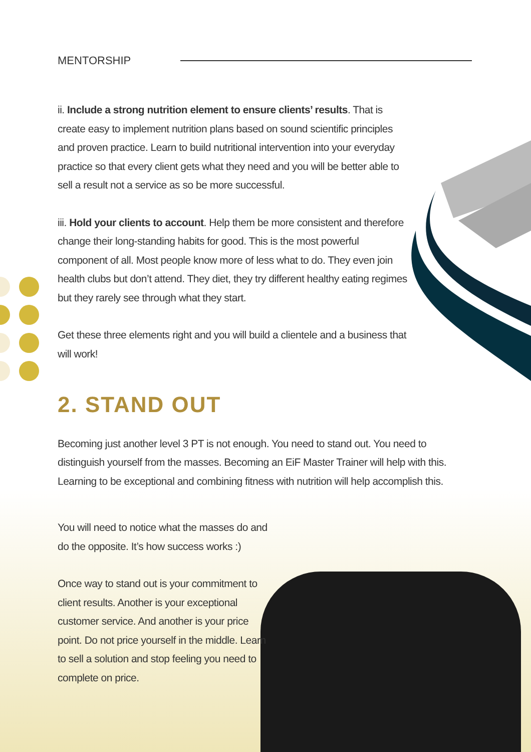MENTORSHIP
ii. Include a strong nutrition element to ensure clients’ results. That is create easy to implement nutrition plans based on sound scientific principles and proven practice. Learn to build nutritional intervention into your everyday practice so that every client gets what they need and you will be better able to sell a result not a service as so be more successful.
iii. Hold your clients to account. Help them be more consistent and therefore change their long-standing habits for good. This is the most powerful component of all. Most people know more of less what to do. They even join health clubs but don’t attend. They diet, they try different healthy eating regimes but they rarely see through what they start.
Get these three elements right and you will build a clientele and a business that will work!
2. STAND OUT
Becoming just another level 3 PT is not enough. You need to stand out. You need to distinguish yourself from the masses. Becoming an EiF Master Trainer will help with this. Learning to be exceptional and combining fitness with nutrition will help accomplish this.
You will need to notice what the masses do and do the opposite. It’s how success works :)
Once way to stand out is your commitment to client results. Another is your exceptional customer service. And another is your price point. Do not price yourself in the middle. Learn to sell a solution and stop feeling you need to complete on price.